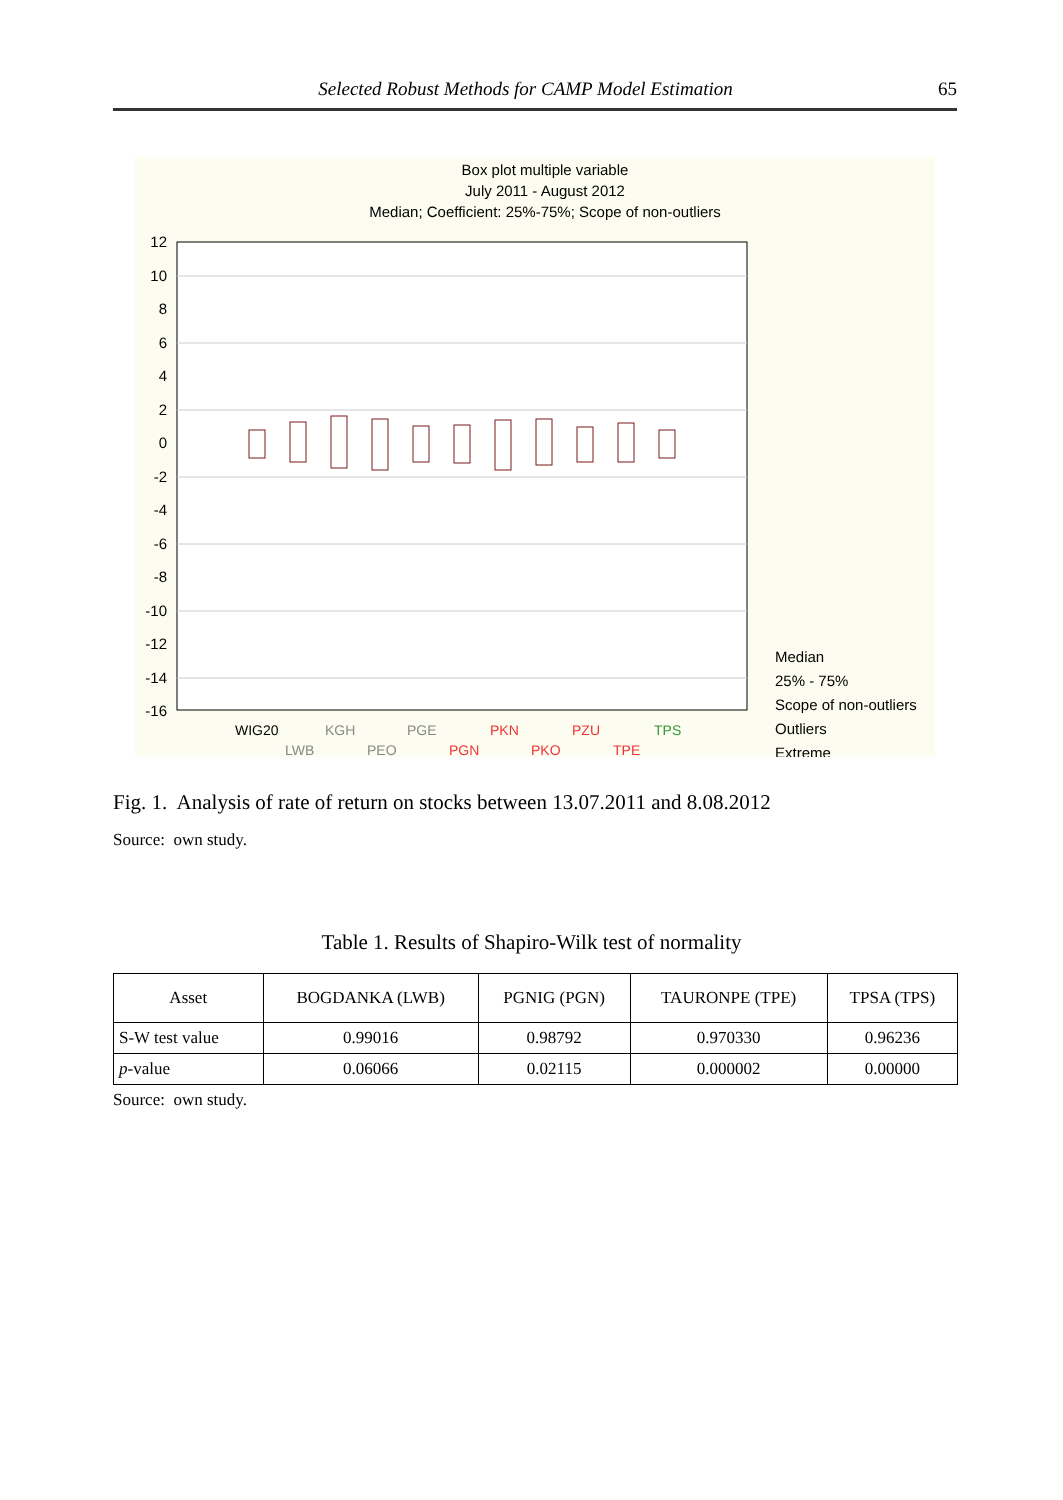Selected Robust Methods for CAMP Model Estimation 65
Box plot multiple variable
July 2011 - August 2012
Median; Coefficient: 25%-75%; Scope of non-outliers
12
10
8
6
4
2
0
-2
-4
-6
-8
-10
-12
-14
-16
WIG20
LWB
KGH
PEO
PGE
PGN
PKN
PKO
PZU
TPE
TPS
Median
25% - 75%
Scope of non-outliers
Outliers
Extreme
Fig. 1. Analysis of rate of return on stocks between 13.07.2011 and 8.08.2012
Source: own study.
Table 1. Results of Shapiro-Wilk test of normality
| Asset | BOGDANKA (LWB) | PGNIG (PGN) | TAURONPE (TPE) | TPSA (TPS) |
| --- | --- | --- | --- | --- |
| S-W test value | 0.99016 | 0.98792 | 0.970330 | 0.96236 |
| p -value | 0.06066 | 0.02115 | 0.000002 | 0.00000 |
Source: own study.